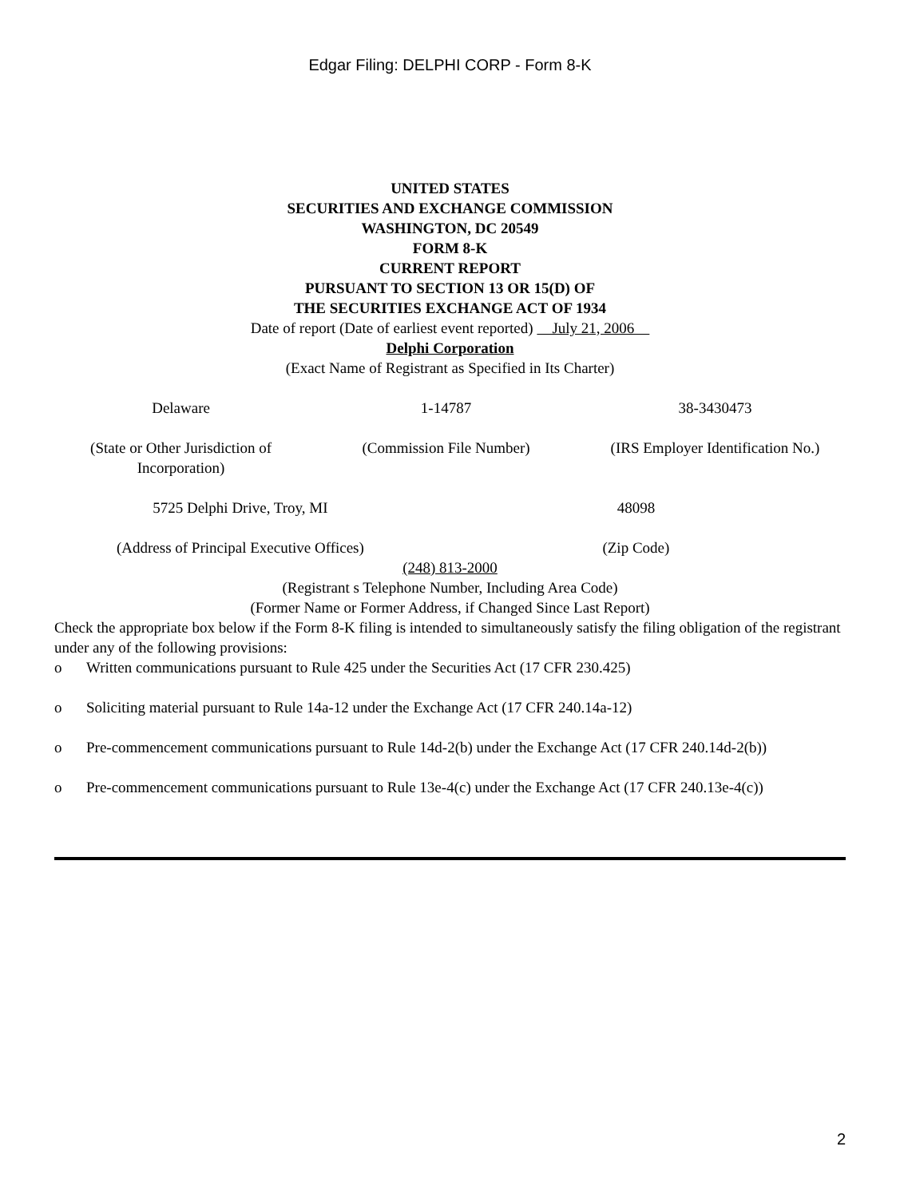Edgar Filing: DELPHI CORP - Form 8-K
UNITED STATES
SECURITIES AND EXCHANGE COMMISSION
WASHINGTON, DC 20549
FORM 8-K
CURRENT REPORT
PURSUANT TO SECTION 13 OR 15(D) OF
THE SECURITIES EXCHANGE ACT OF 1934
Date of report (Date of earliest event reported) July 21, 2006
Delphi Corporation
(Exact Name of Registrant as Specified in Its Charter)
| Delaware | 1-14787 | 38-3430473 |
| (State or Other Jurisdiction of Incorporation) | (Commission File Number) | (IRS Employer Identification No.) |
| 5725 Delphi Drive, Troy, MI | 48098 |
| (Address of Principal Executive Offices) | (Zip Code) |
(248) 813-2000
(Registrant s Telephone Number, Including Area Code)
(Former Name or Former Address, if Changed Since Last Report)
Check the appropriate box below if the Form 8-K filing is intended to simultaneously satisfy the filing obligation of the registrant under any of the following provisions:
o Written communications pursuant to Rule 425 under the Securities Act (17 CFR 230.425)
o Soliciting material pursuant to Rule 14a-12 under the Exchange Act (17 CFR 240.14a-12)
o Pre-commencement communications pursuant to Rule 14d-2(b) under the Exchange Act (17 CFR 240.14d-2(b))
o Pre-commencement communications pursuant to Rule 13e-4(c) under the Exchange Act (17 CFR 240.13e-4(c))
2